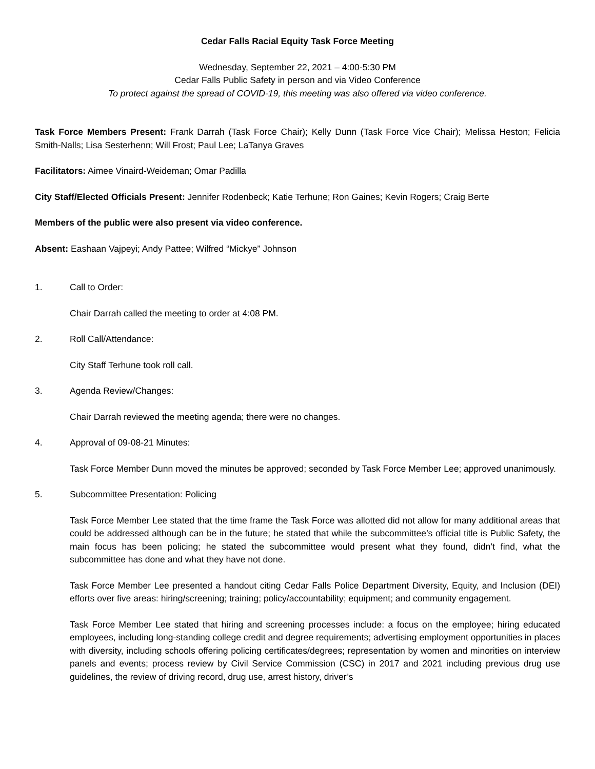Cedar Falls Racial Equity Task Force Meeting
Wednesday, September 22, 2021 – 4:00-5:30 PM
Cedar Falls Public Safety in person and via Video Conference
To protect against the spread of COVID-19, this meeting was also offered via video conference.
Task Force Members Present: Frank Darrah (Task Force Chair); Kelly Dunn (Task Force Vice Chair); Melissa Heston; Felicia Smith-Nalls; Lisa Sesterhenn; Will Frost; Paul Lee; LaTanya Graves
Facilitators: Aimee Vinaird-Weideman; Omar Padilla
City Staff/Elected Officials Present: Jennifer Rodenbeck; Katie Terhune; Ron Gaines; Kevin Rogers; Craig Berte
Members of the public were also present via video conference.
Absent: Eashaan Vajpeyi; Andy Pattee; Wilfred “Mickye” Johnson
1. Call to Order:
Chair Darrah called the meeting to order at 4:08 PM.
2. Roll Call/Attendance:
City Staff Terhune took roll call.
3. Agenda Review/Changes:
Chair Darrah reviewed the meeting agenda; there were no changes.
4. Approval of 09-08-21 Minutes:
Task Force Member Dunn moved the minutes be approved; seconded by Task Force Member Lee; approved unanimously.
5. Subcommittee Presentation: Policing
Task Force Member Lee stated that the time frame the Task Force was allotted did not allow for many additional areas that could be addressed although can be in the future; he stated that while the subcommittee’s official title is Public Safety, the main focus has been policing; he stated the subcommittee would present what they found, didn’t find, what the subcommittee has done and what they have not done.
Task Force Member Lee presented a handout citing Cedar Falls Police Department Diversity, Equity, and Inclusion (DEI) efforts over five areas: hiring/screening; training; policy/accountability; equipment; and community engagement.
Task Force Member Lee stated that hiring and screening processes include: a focus on the employee; hiring educated employees, including long-standing college credit and degree requirements; advertising employment opportunities in places with diversity, including schools offering policing certificates/degrees; representation by women and minorities on interview panels and events; process review by Civil Service Commission (CSC) in 2017 and 2021 including previous drug use guidelines, the review of driving record, drug use, arrest history, driver’s